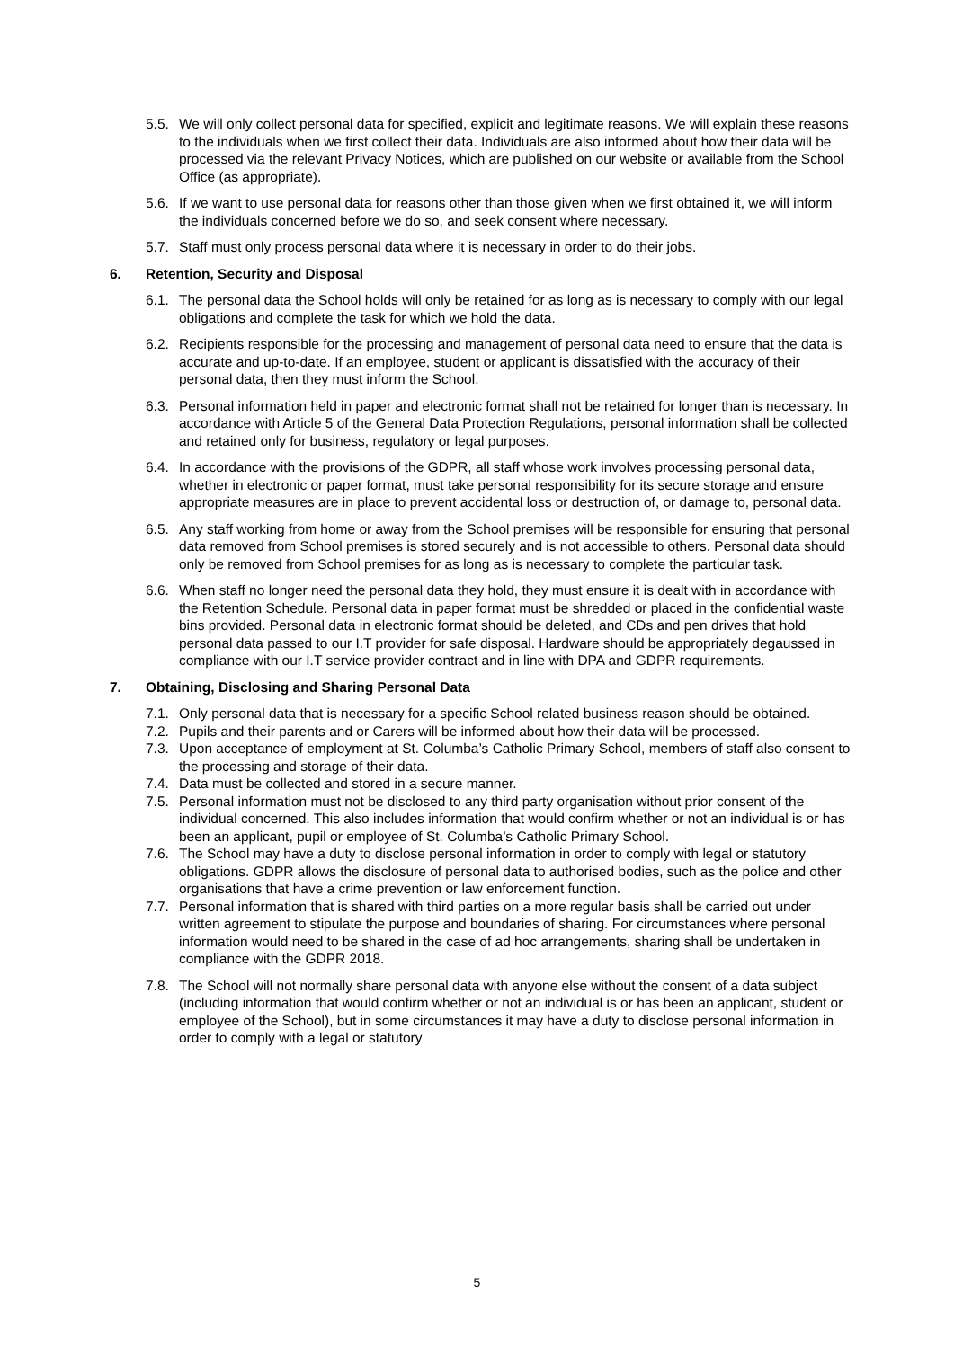5.5. We will only collect personal data for specified, explicit and legitimate reasons. We will explain these reasons to the individuals when we first collect their data. Individuals are also informed about how their data will be processed via the relevant Privacy Notices, which are published on our website or available from the School Office (as appropriate).
5.6. If we want to use personal data for reasons other than those given when we first obtained it, we will inform the individuals concerned before we do so, and seek consent where necessary.
5.7. Staff must only process personal data where it is necessary in order to do their jobs.
6. Retention, Security and Disposal
6.1. The personal data the School holds will only be retained for as long as is necessary to comply with our legal obligations and complete the task for which we hold the data.
6.2. Recipients responsible for the processing and management of personal data need to ensure that the data is accurate and up-to-date. If an employee, student or applicant is dissatisfied with the accuracy of their personal data, then they must inform the School.
6.3. Personal information held in paper and electronic format shall not be retained for longer than is necessary. In accordance with Article 5 of the General Data Protection Regulations, personal information shall be collected and retained only for business, regulatory or legal purposes.
6.4. In accordance with the provisions of the GDPR, all staff whose work involves processing personal data, whether in electronic or paper format, must take personal responsibility for its secure storage and ensure appropriate measures are in place to prevent accidental loss or destruction of, or damage to, personal data.
6.5. Any staff working from home or away from the School premises will be responsible for ensuring that personal data removed from School premises is stored securely and is not accessible to others. Personal data should only be removed from School premises for as long as is necessary to complete the particular task.
6.6. When staff no longer need the personal data they hold, they must ensure it is dealt with in accordance with the Retention Schedule. Personal data in paper format must be shredded or placed in the confidential waste bins provided. Personal data in electronic format should be deleted, and CDs and pen drives that hold personal data passed to our I.T provider for safe disposal. Hardware should be appropriately degaussed in compliance with our I.T service provider contract and in line with DPA and GDPR requirements.
7. Obtaining, Disclosing and Sharing Personal Data
7.1. Only personal data that is necessary for a specific School related business reason should be obtained.
7.2. Pupils and their parents and or Carers will be informed about how their data will be processed.
7.3. Upon acceptance of employment at St. Columba’s Catholic Primary School, members of staff also consent to the processing and storage of their data.
7.4. Data must be collected and stored in a secure manner.
7.5. Personal information must not be disclosed to any third party organisation without prior consent of the individual concerned. This also includes information that would confirm whether or not an individual is or has been an applicant, pupil or employee of St. Columba’s Catholic Primary School.
7.6. The School may have a duty to disclose personal information in order to comply with legal or statutory obligations. GDPR allows the disclosure of personal data to authorised bodies, such as the police and other organisations that have a crime prevention or law enforcement function.
7.7. Personal information that is shared with third parties on a more regular basis shall be carried out under written agreement to stipulate the purpose and boundaries of sharing. For circumstances where personal information would need to be shared in the case of ad hoc arrangements, sharing shall be undertaken in compliance with the GDPR 2018.
7.8. The School will not normally share personal data with anyone else without the consent of a data subject (including information that would confirm whether or not an individual is or has been an applicant, student or employee of the School), but in some circumstances it may have a duty to disclose personal information in order to comply with a legal or statutory
5